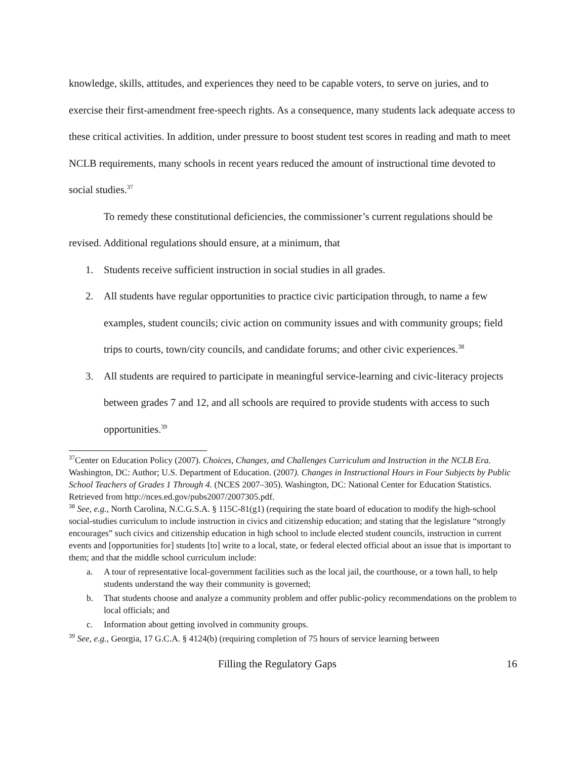knowledge, skills, attitudes, and experiences they need to be capable voters, to serve on juries, and to exercise their first-amendment free-speech rights. As a consequence, many students lack adequate access to these critical activities. In addition, under pressure to boost student test scores in reading and math to meet NCLB requirements, many schools in recent years reduced the amount of instructional time devoted to social studies.<sup>37</sup>
To remedy these constitutional deficiencies, the commissioner’s current regulations should be revised. Additional regulations should ensure, at a minimum, that
1. Students receive sufficient instruction in social studies in all grades.
2. All students have regular opportunities to practice civic participation through, to name a few examples, student councils; civic action on community issues and with community groups; field trips to courts, town/city councils, and candidate forums; and other civic experiences.<sup>38</sup>
3. All students are required to participate in meaningful service-learning and civic-literacy projects between grades 7 and 12, and all schools are required to provide students with access to such opportunities.<sup>39</sup>
<sup>37</sup> Center on Education Policy (2007). Choices, Changes, and Challenges Curriculum and Instruction in the NCLB Era. Washington, DC: Author; U.S. Department of Education. (2007). Changes in Instructional Hours in Four Subjects by Public School Teachers of Grades 1 Through 4. (NCES 2007–305). Washington, DC: National Center for Education Statistics. Retrieved from http://nces.ed.gov/pubs2007/2007305.pdf.
<sup>38</sup> See, e.g., North Carolina, N.C.G.S.A. § 115C-81(g1) (requiring the state board of education to modify the high-school social-studies curriculum to include instruction in civics and citizenship education; and stating that the legislature “strongly encourages” such civics and citizenship education in high school to include elected student councils, instruction in current events and [opportunities for] students [to] write to a local, state, or federal elected official about an issue that is important to them; and that the middle school curriculum include:
a. A tour of representative local-government facilities such as the local jail, the courthouse, or a town hall, to help students understand the way their community is governed;
b. That students choose and analyze a community problem and offer public-policy recommendations on the problem to local officials; and
c. Information about getting involved in community groups.
<sup>39</sup> See, e.g., Georgia, 17 G.C.A. § 4124(b) (requiring completion of 75 hours of service learning between
Filling the Regulatory Gaps 16